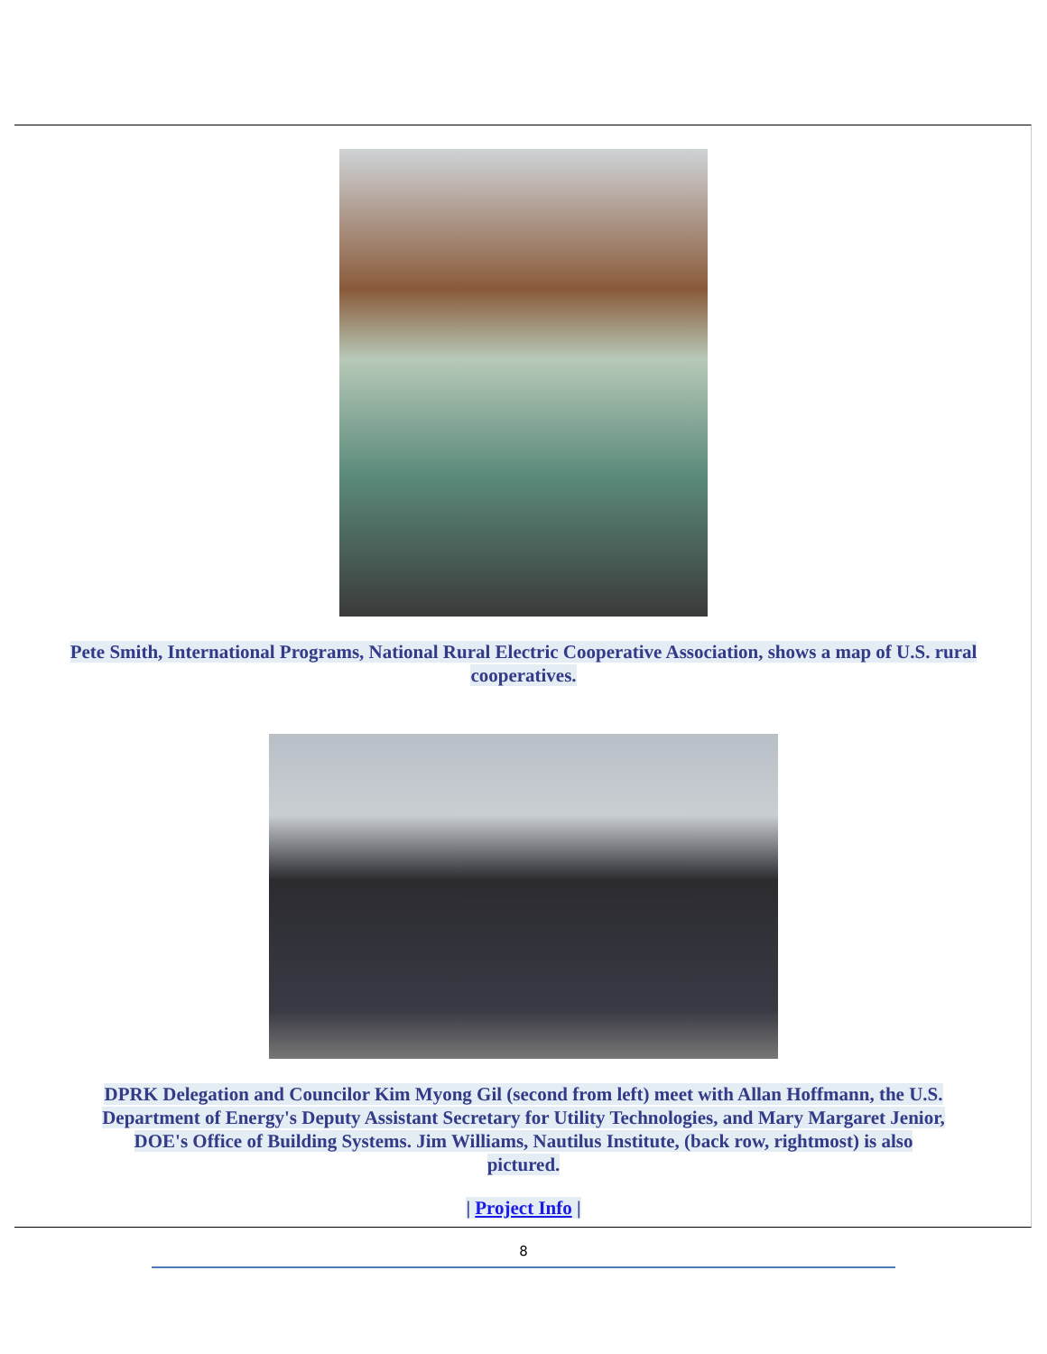Pete Smith, International Programs, National Rural Electric Cooperative Association, shows a map of U.S. rural cooperatives.
DPRK Delegation and Councilor Kim Myong Gil (second from left) meet with Allan Hoffmann, the U.S. Department of Energy's Deputy Assistant Secretary for Utility Technologies, and Mary Margaret Jenior, DOE's Office of Building Systems. Jim Williams, Nautilus Institute, (back row, rightmost) is also pictured.
| Project Info |
8